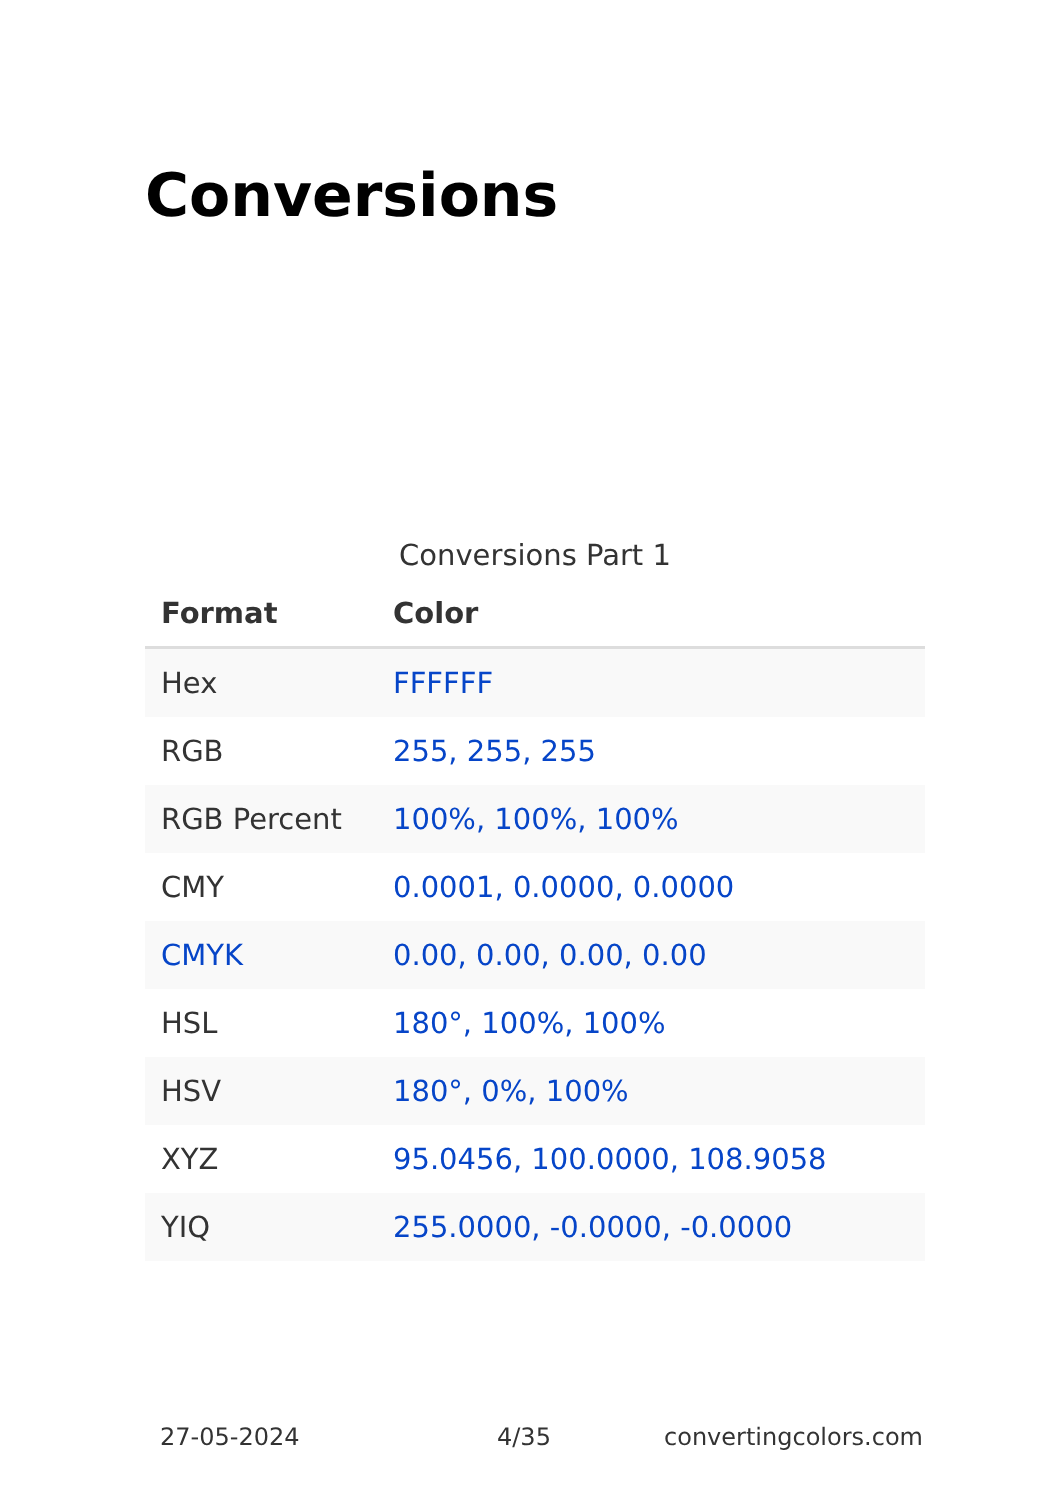Conversions
Conversions Part 1
| Format | Color |
| --- | --- |
| Hex | FFFFFF |
| RGB | 255, 255, 255 |
| RGB Percent | 100%, 100%, 100% |
| CMY | 0.0001, 0.0000, 0.0000 |
| CMYK | 0.00, 0.00, 0.00, 0.00 |
| HSL | 180°, 100%, 100% |
| HSV | 180°, 0%, 100% |
| XYZ | 95.0456, 100.0000, 108.9058 |
| YIQ | 255.0000, -0.0000, -0.0000 |
27-05-2024 4/35 convertingcolors.com